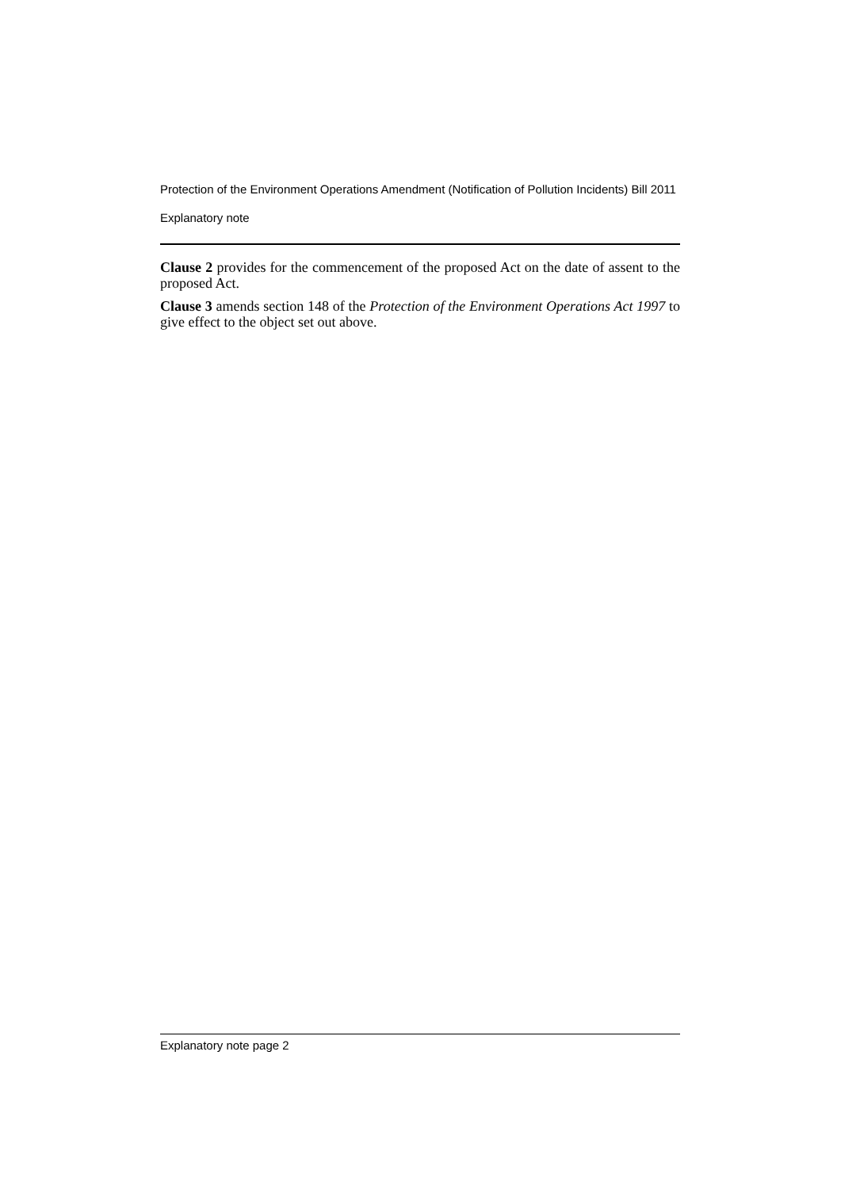Protection of the Environment Operations Amendment (Notification of Pollution Incidents) Bill 2011
Explanatory note
Clause 2 provides for the commencement of the proposed Act on the date of assent to the proposed Act.
Clause 3 amends section 148 of the Protection of the Environment Operations Act 1997 to give effect to the object set out above.
Explanatory note page 2